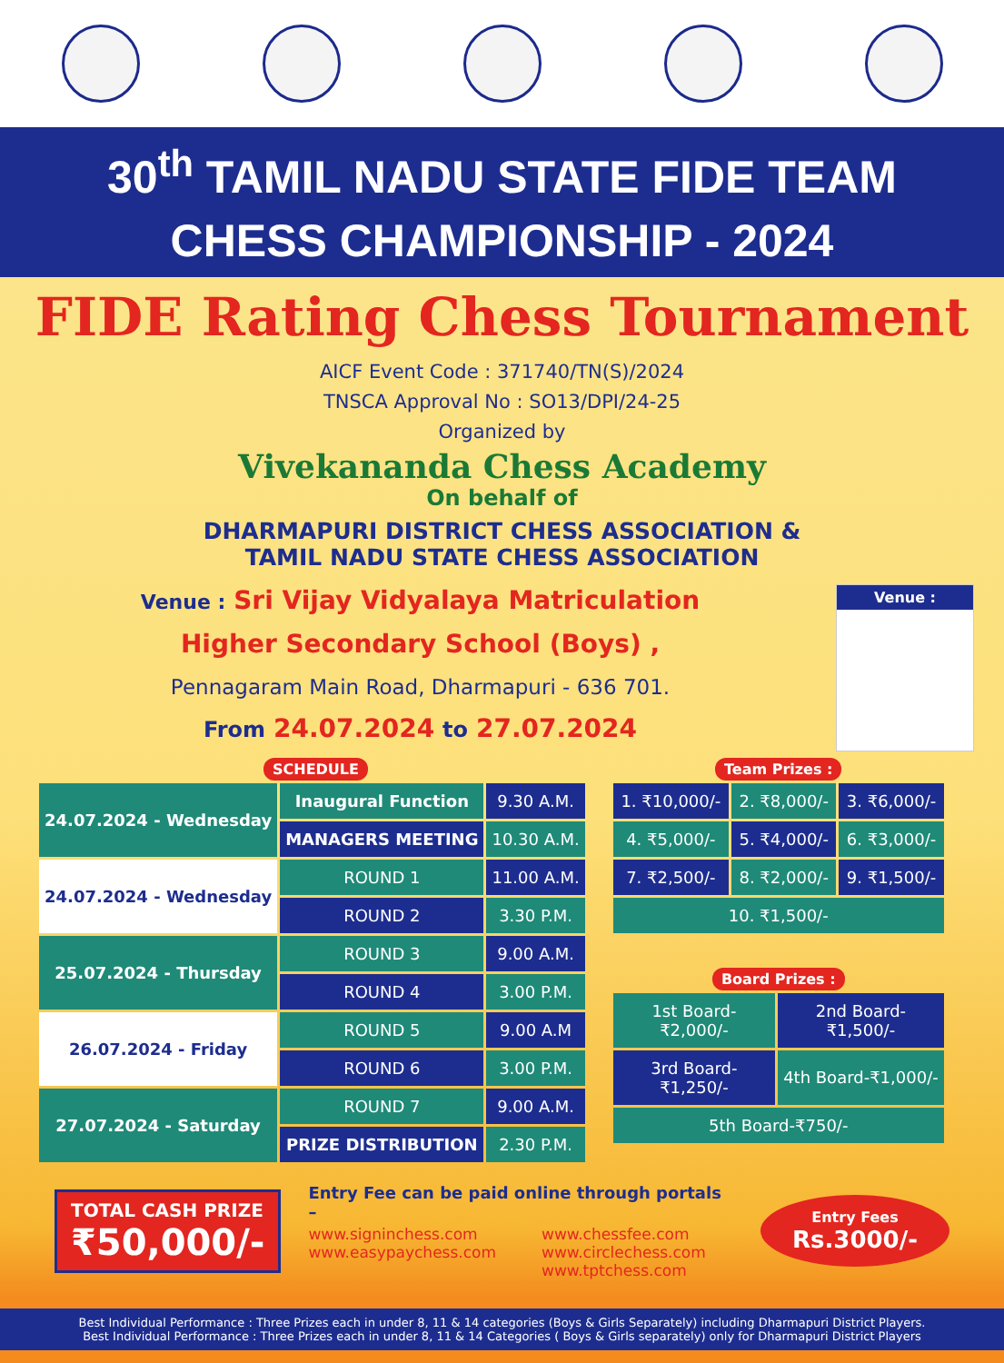30<sup>th</sup> TAMIL NADU STATE FIDE TEAM
CHESS CHAMPIONSHIP - 2024
FIDE Rating Chess Tournament
AICF Event Code : 371740/TN(S)/2024
TNSCA Approval No : SO13/DPI/24-25
Organized by
Vivekananda Chess Academy
On behalf of
DHARMAPURI DISTRICT CHESS ASSOCIATION &
TAMIL NADU STATE CHESS ASSOCIATION
Venue : Sri Vijay Vidyalaya Matriculation
Higher Secondary School (Boys) ,
Pennagaram Main Road, Dharmapuri - 636 701.
From 24.07.2024 to 27.07.2024
Venue :
SCHEDULE
| 24.07.2024 - Wednesday | Inaugural Function | 9.30 A.M. |
| | MANAGERS MEETING | 10.30 A.M. |
| 24.07.2024 - Wednesday | ROUND 1 | 11.00 A.M. |
| | ROUND 2 | 3.30 P.M. |
| 25.07.2024 - Thursday | ROUND 3 | 9.00 A.M. |
| | ROUND 4 | 3.00 P.M. |
| 26.07.2024 - Friday | ROUND 5 | 9.00 A.M |
| | ROUND 6 | 3.00 P.M. |
| 27.07.2024 - Saturday | ROUND 7 | 9.00 A.M. |
| | PRIZE DISTRIBUTION | 2.30 P.M. |
Team Prizes :
| 1. ₹10,000/- | 2. ₹8,000/- | 3. ₹6,000/- |
| 4. ₹5,000/- | 5. ₹4,000/- | 6. ₹3,000/- |
| 7. ₹2,500/- | 8. ₹2,000/- | 9. ₹1,500/- |
| 10. ₹1,500/- | | |
Board Prizes :
| 1st Board-₹2,000/- | 2nd Board-₹1,500/- |
| 3rd Board-₹1,250/- | 4th Board-₹1,000/- |
| 5th Board-₹750/- | |
TOTAL CASH PRIZE
₹50,000/-
Entry Fee can be paid online through portals –
www.signinchess.com
www.easypaychess.com
www.chessfee.com
www.circlechess.com
www.tptchess.com
Entry Fees
Rs.3000/-
Best Individual Performance : Three Prizes each in under 8, 11 & 14 categories (Boys & Girls Separately) including Dharmapuri District Players.
Best Individual Performance : Three Prizes each in under 8, 11 & 14 Categories ( Boys & Girls separately) only for Dharmapuri District Players